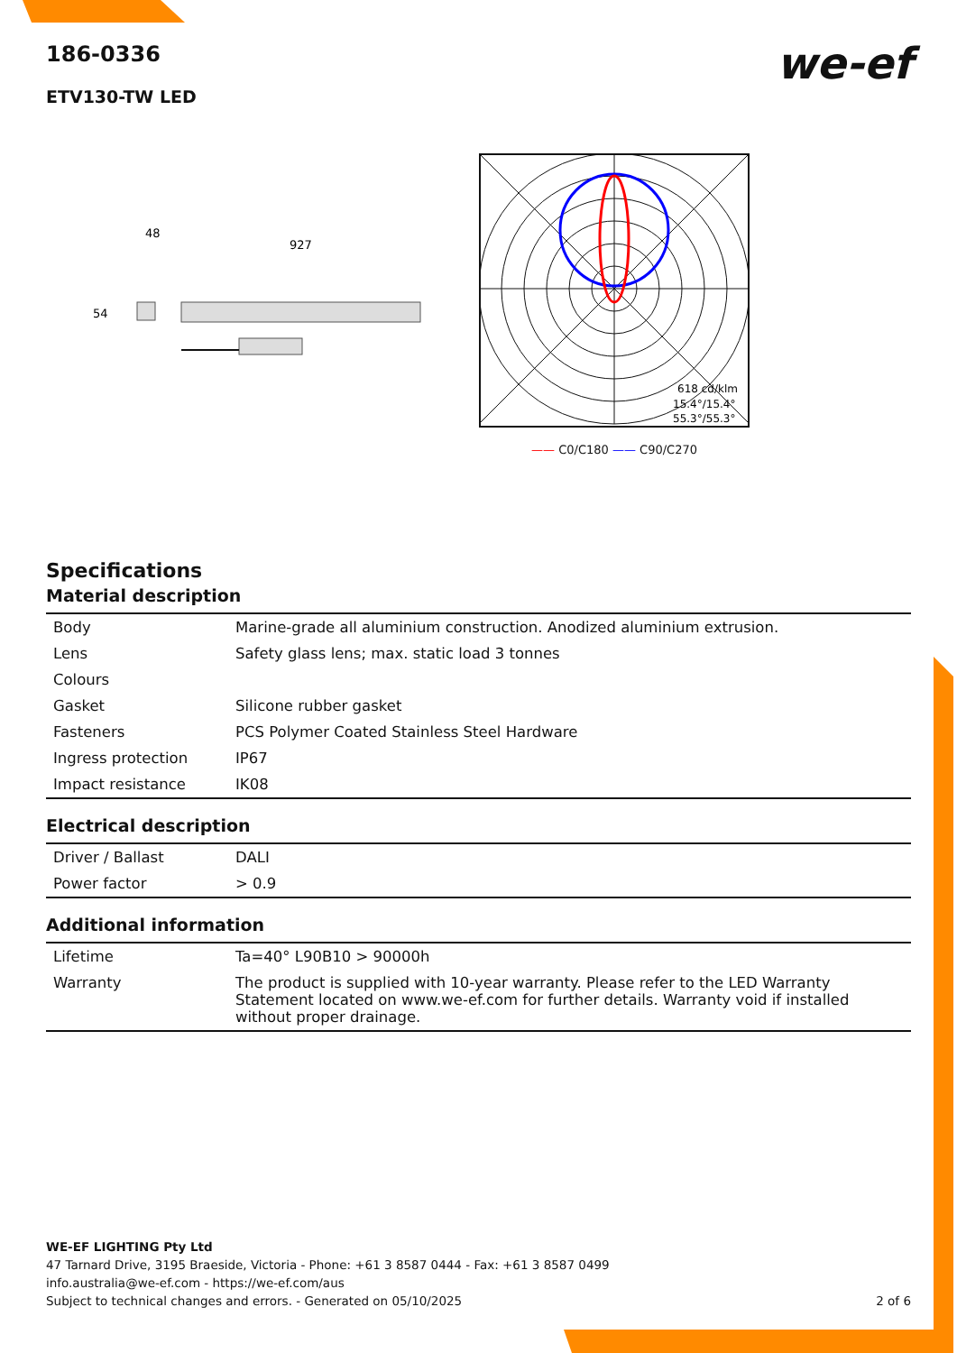we-ef
186-0336
ETV130-TW LED
48
927
54
618 cd/klm
15.4°/15.4°
55.3°/55.3°
—— C0/C180 —— C90/C270
Specifications
Material description
| Body | Marine-grade all aluminium construction. Anodized aluminium extrusion. |
| Lens | Safety glass lens; max. static load 3 tonnes |
| Colours | |
| Gasket | Silicone rubber gasket |
| Fasteners | PCS Polymer Coated Stainless Steel Hardware |
| Ingress protection | IP67 |
| Impact resistance | IK08 |
Electrical description
| Driver / Ballast | DALI |
| Power factor | > 0.9 |
Additional information
| Lifetime | Ta=40° L90B10 > 90000h |
| Warranty | The product is supplied with 10-year warranty. Please refer to the LED Warranty Statement located on www.we-ef.com for further details. Warranty void if installed without proper drainage. |
WE-EF LIGHTING Pty Ltd
47 Tarnard Drive, 3195 Braeside, Victoria - Phone: +61 3 8587 0444 - Fax: +61 3 8587 0499
info.australia@we-ef.com - https://we-ef.com/aus
Subject to technical changes and errors. - Generated on 05/10/2025 2 of 6